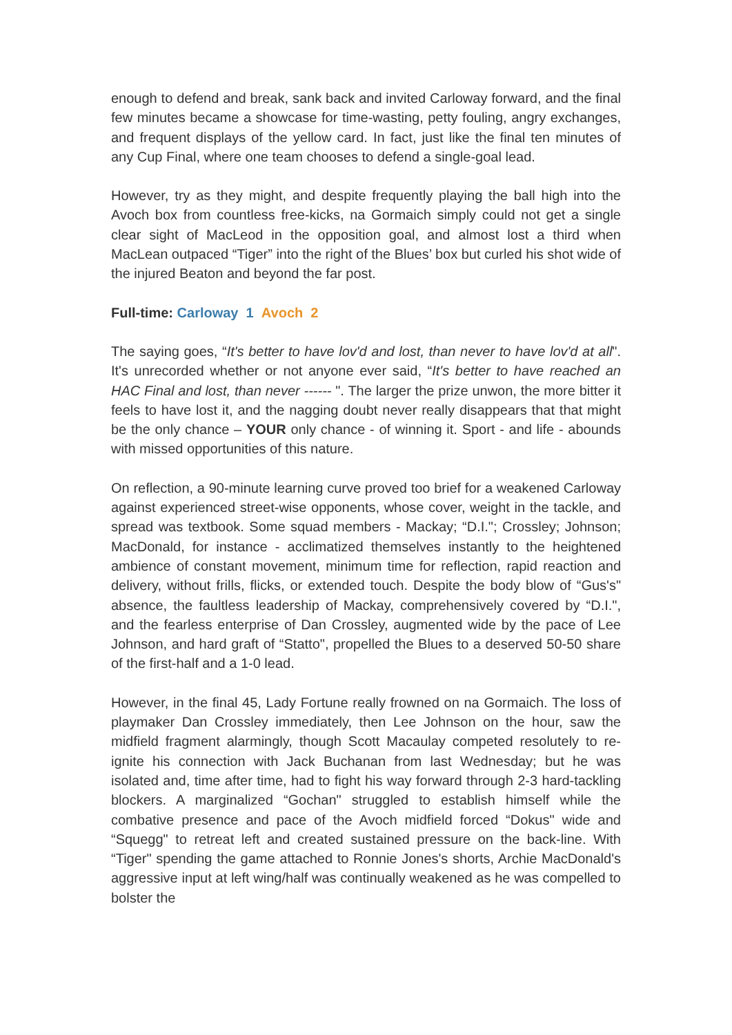enough to defend and break, sank back and invited Carloway forward, and the final few minutes became a showcase for time-wasting, petty fouling, angry exchanges, and frequent displays of the yellow card. In fact, just like the final ten minutes of any Cup Final, where one team chooses to defend a single-goal lead.
However, try as they might, and despite frequently playing the ball high into the Avoch box from countless free-kicks, na Gormaich simply could not get a single clear sight of MacLeod in the opposition goal, and almost lost a third when MacLean outpaced “Tiger” into the right of the Blues’ box but curled his shot wide of the injured Beaton and beyond the far post.
Full-time: Carloway 1 Avoch 2
The saying goes, “It's better to have lov'd and lost, than never to have lov'd at all". It's unrecorded whether or not anyone ever said, “It's better to have reached an HAC Final and lost, than never ------ ". The larger the prize unwon, the more bitter it feels to have lost it, and the nagging doubt never really disappears that that might be the only chance – YOUR only chance - of winning it. Sport - and life - abounds with missed opportunities of this nature.
On reflection, a 90-minute learning curve proved too brief for a weakened Carloway against experienced street-wise opponents, whose cover, weight in the tackle, and spread was textbook. Some squad members - Mackay; “D.I."; Crossley; Johnson; MacDonald, for instance - acclimatized themselves instantly to the heightened ambience of constant movement, minimum time for reflection, rapid reaction and delivery, without frills, flicks, or extended touch. Despite the body blow of “Gus's" absence, the faultless leadership of Mackay, comprehensively covered by “D.I.", and the fearless enterprise of Dan Crossley, augmented wide by the pace of Lee Johnson, and hard graft of “Statto", propelled the Blues to a deserved 50-50 share of the first-half and a 1-0 lead.
However, in the final 45, Lady Fortune really frowned on na Gormaich. The loss of playmaker Dan Crossley immediately, then Lee Johnson on the hour, saw the midfield fragment alarmingly, though Scott Macaulay competed resolutely to re-ignite his connection with Jack Buchanan from last Wednesday; but he was isolated and, time after time, had to fight his way forward through 2-3 hard-tackling blockers. A marginalized “Gochan" struggled to establish himself while the combative presence and pace of the Avoch midfield forced “Dokus" wide and “Squegg" to retreat left and created sustained pressure on the back-line. With “Tiger" spending the game attached to Ronnie Jones's shorts, Archie MacDonald's aggressive input at left wing/half was continually weakened as he was compelled to bolster the